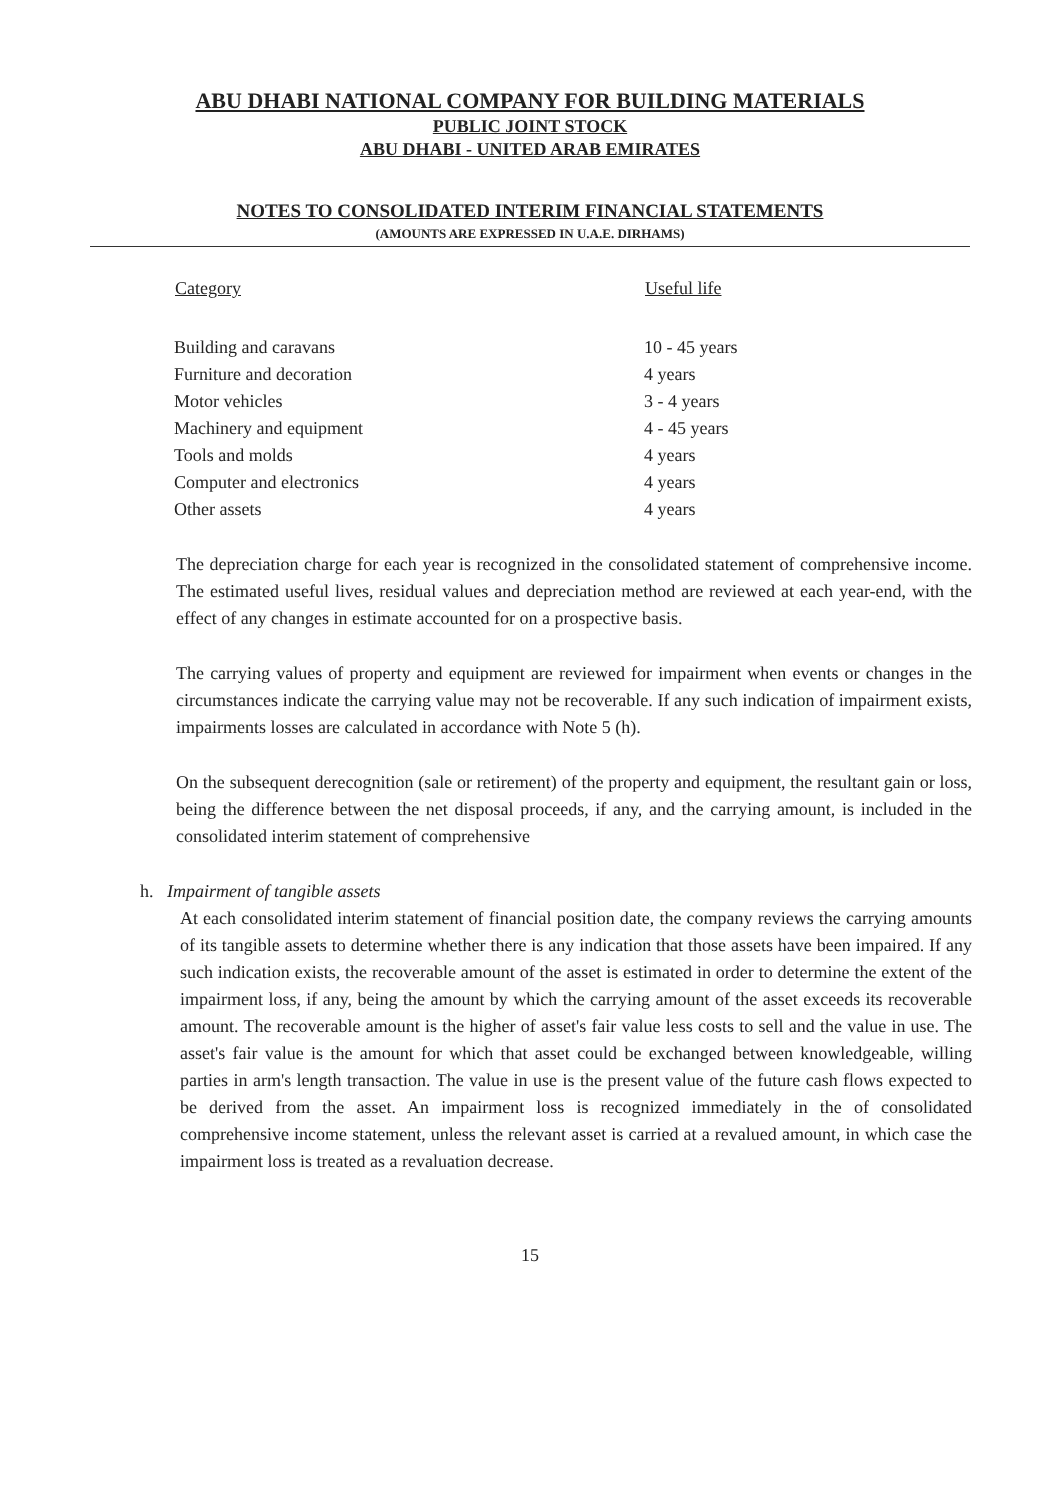ABU DHABI NATIONAL COMPANY FOR BUILDING MATERIALS
PUBLIC JOINT STOCK
ABU DHABI - UNITED ARAB EMIRATES
NOTES TO CONSOLIDATED INTERIM FINANCIAL STATEMENTS
(AMOUNTS ARE EXPRESSED IN U.A.E. DIRHAMS)
| Category | Useful life |
| --- | --- |
| Building and caravans | 10 - 45 years |
| Furniture and decoration | 4 years |
| Motor vehicles | 3 - 4 years |
| Machinery and equipment | 4 - 45 years |
| Tools and molds | 4 years |
| Computer and electronics | 4 years |
| Other assets | 4 years |
The depreciation charge for each year is recognized in the consolidated statement of comprehensive income. The estimated useful lives, residual values and depreciation method are reviewed at each year-end, with the effect of any changes in estimate accounted for on a prospective basis.
The carrying values of property and equipment are reviewed for impairment when events or changes in the circumstances indicate the carrying value may not be recoverable. If any such indication of impairment exists, impairments losses are calculated in accordance with Note 5 (h).
On the subsequent derecognition (sale or retirement) of the property and equipment, the resultant gain or loss, being the difference between the net disposal proceeds, if any, and the carrying amount, is included in the consolidated interim statement of comprehensive
h. Impairment of tangible assets
At each consolidated interim statement of financial position date, the company reviews the carrying amounts of its tangible assets to determine whether there is any indication that those assets have been impaired. If any such indication exists, the recoverable amount of the asset is estimated in order to determine the extent of the impairment loss, if any, being the amount by which the carrying amount of the asset exceeds its recoverable amount. The recoverable amount is the higher of asset's fair value less costs to sell and the value in use. The asset's fair value is the amount for which that asset could be exchanged between knowledgeable, willing parties in arm's length transaction. The value in use is the present value of the future cash flows expected to be derived from the asset. An impairment loss is recognized immediately in the of consolidated comprehensive income statement, unless the relevant asset is carried at a revalued amount, in which case the impairment loss is treated as a revaluation decrease.
15